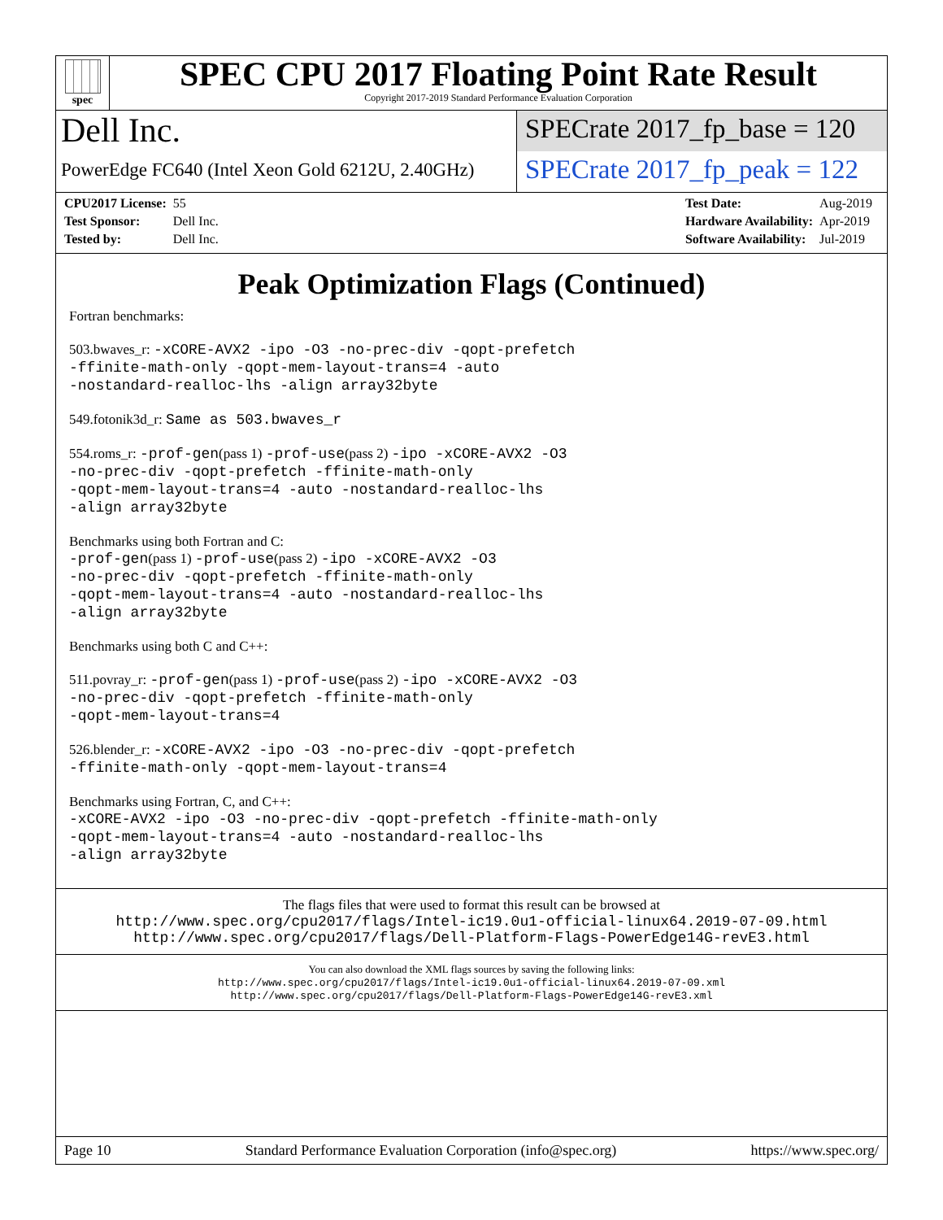spec
SPEC CPU 2017 Floating Point Rate Result
Copyright 2017-2019 Standard Performance Evaluation Corporation
Dell Inc.
PowerEdge FC640 (Intel Xeon Gold 6212U, 2.40GHz)
SPECrate 2017_fp_base = 120
SPECrate 2017_fp_peak = 122
| CPU2017 License: | 55 |
| Test Sponsor: | Dell Inc. |
| Tested by: | Dell Inc. |
| Test Date: | Aug-2019 |
| Hardware Availability: | Apr-2019 |
| Software Availability: | Jul-2019 |
Peak Optimization Flags (Continued)
Fortran benchmarks:
503.bwaves_r: -xCORE-AVX2 -ipo -O3 -no-prec-div -qopt-prefetch
-ffinite-math-only -qopt-mem-layout-trans=4 -auto
-nostandard-realloc-lhs -align array32byte
549.fotonik3d_r: Same as 503.bwaves_r
554.roms_r: -prof-gen(pass 1) -prof-use(pass 2) -ipo -xCORE-AVX2 -O3
-no-prec-div -qopt-prefetch -ffinite-math-only
-qopt-mem-layout-trans=4 -auto -nostandard-realloc-lhs
-align array32byte
Benchmarks using both Fortran and C:
-prof-gen(pass 1) -prof-use(pass 2) -ipo -xCORE-AVX2 -O3
-no-prec-div -qopt-prefetch -ffinite-math-only
-qopt-mem-layout-trans=4 -auto -nostandard-realloc-lhs
-align array32byte
Benchmarks using both C and C++:
511.povray_r: -prof-gen(pass 1) -prof-use(pass 2) -ipo -xCORE-AVX2 -O3
-no-prec-div -qopt-prefetch -ffinite-math-only
-qopt-mem-layout-trans=4
526.blender_r: -xCORE-AVX2 -ipo -O3 -no-prec-div -qopt-prefetch
-ffinite-math-only -qopt-mem-layout-trans=4
Benchmarks using Fortran, C, and C++:
-xCORE-AVX2 -ipo -O3 -no-prec-div -qopt-prefetch -ffinite-math-only
-qopt-mem-layout-trans=4 -auto -nostandard-realloc-lhs
-align array32byte
The flags files that were used to format this result can be browsed at
http://www.spec.org/cpu2017/flags/Intel-ic19.0u1-official-linux64.2019-07-09.html
http://www.spec.org/cpu2017/flags/Dell-Platform-Flags-PowerEdge14G-revE3.html
You can also download the XML flags sources by saving the following links:
http://www.spec.org/cpu2017/flags/Intel-ic19.0u1-official-linux64.2019-07-09.xml
http://www.spec.org/cpu2017/flags/Dell-Platform-Flags-PowerEdge14G-revE3.xml
Page 10 Standard Performance Evaluation Corporation (info@spec.org) https://www.spec.org/